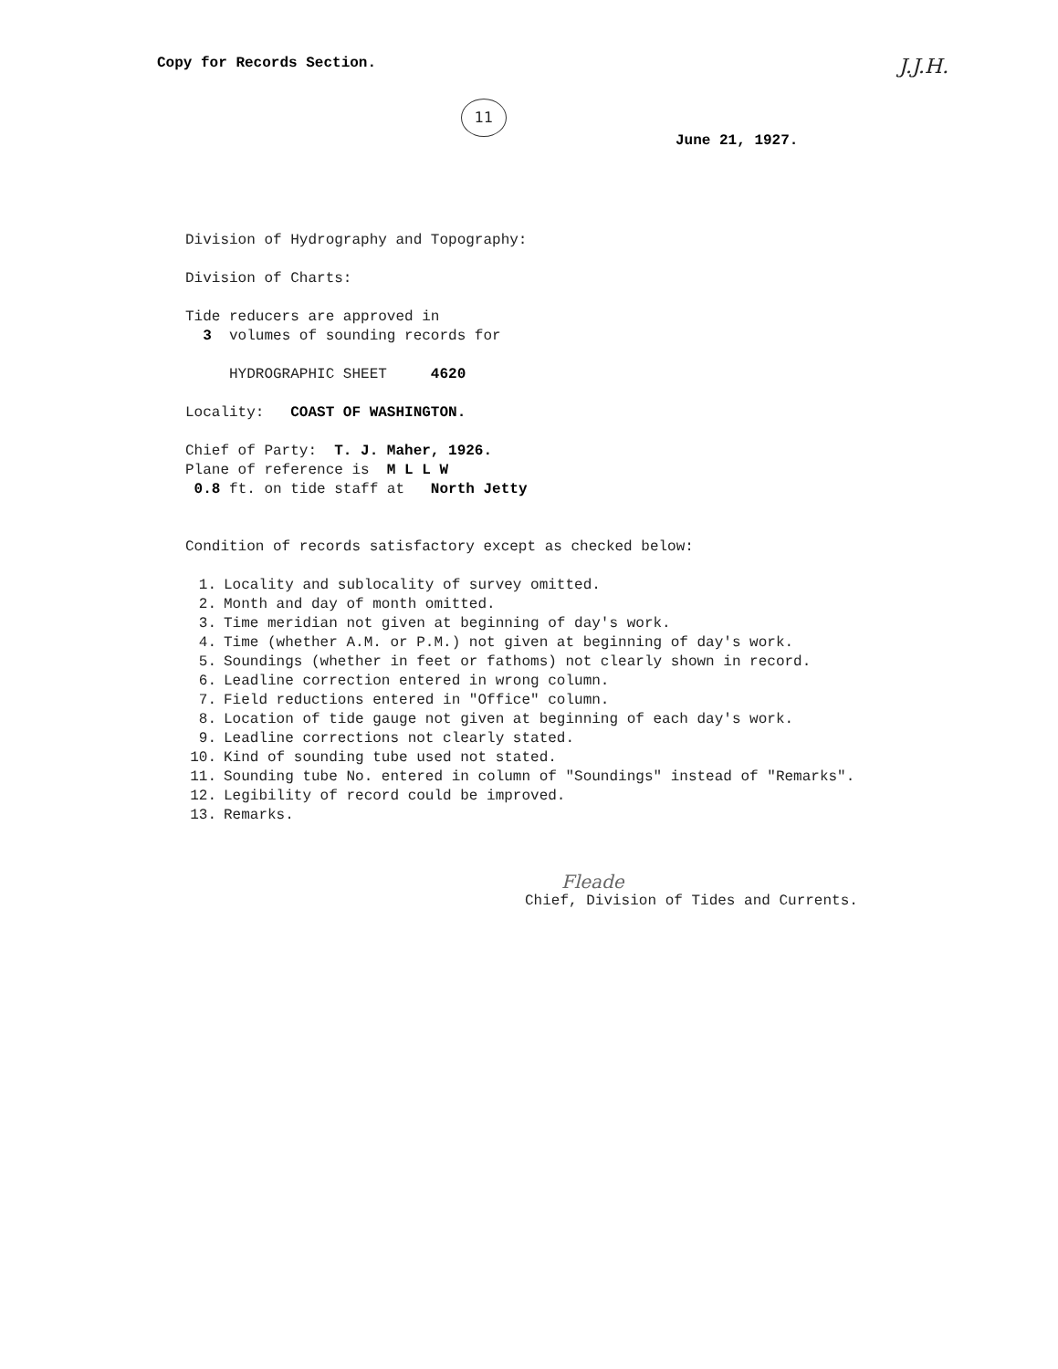Copy for Records Section. J.J.H.
11
June 21, 1927.
Division of Hydrography and Topography:
Division of Charts:
Tide reducers are approved in
3 volumes of sounding records for
HYDROGRAPHIC SHEET 4620
Locality: COAST OF WASHINGTON.
Chief of Party: T. J. Maher, 1926.
Plane of reference is M L L W
0.8 ft. on tide staff at North Jetty
Condition of records satisfactory except as checked below:
1. Locality and sublocality of survey omitted.
2. Month and day of month omitted.
3. Time meridian not given at beginning of day's work.
4. Time (whether A.M. or P.M.) not given at beginning of day's work.
5. Soundings (whether in feet or fathoms) not clearly shown in record.
6. Leadline correction entered in wrong column.
7. Field reductions entered in "Office" column.
8. Location of tide gauge not given at beginning of each day's work.
9. Leadline corrections not clearly stated.
10. Kind of sounding tube used not stated.
11. Sounding tube No. entered in column of "Soundings" instead of "Remarks".
12. Legibility of record could be improved.
13. Remarks.
Fleade
Chief, Division of Tides and Currents.